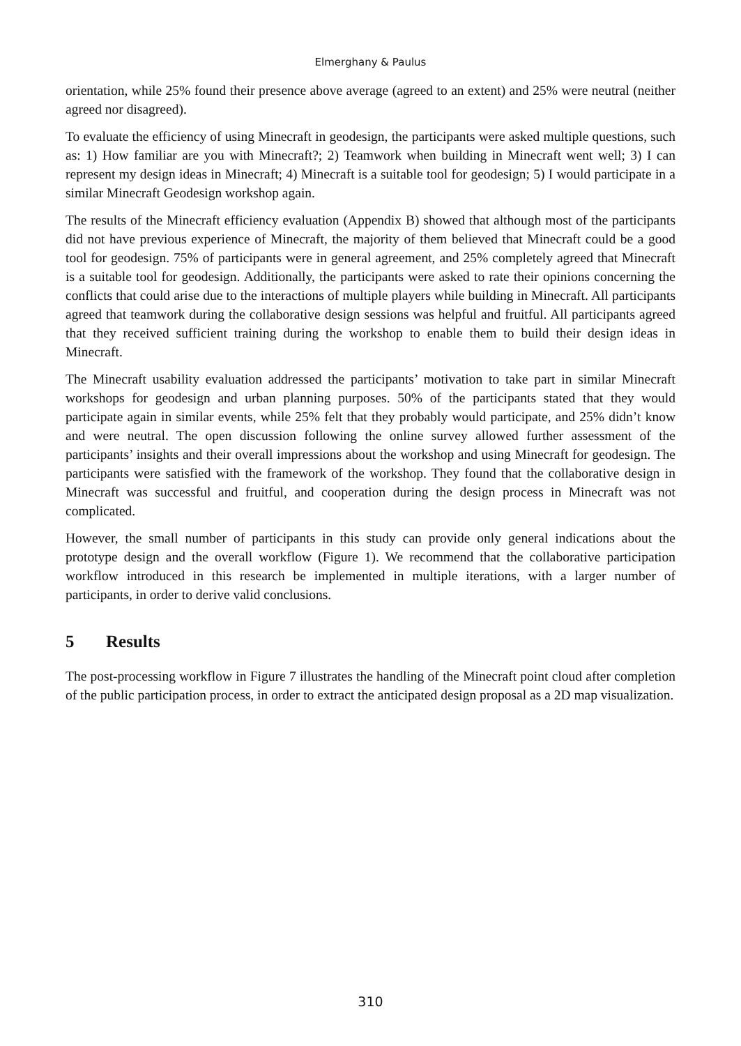Elmerghany & Paulus
orientation, while 25% found their presence above average (agreed to an extent) and 25% were neutral (neither agreed nor disagreed).
To evaluate the efficiency of using Minecraft in geodesign, the participants were asked multiple questions, such as: 1) How familiar are you with Minecraft?; 2) Teamwork when building in Minecraft went well; 3) I can represent my design ideas in Minecraft; 4) Minecraft is a suitable tool for geodesign; 5) I would participate in a similar Minecraft Geodesign workshop again.
The results of the Minecraft efficiency evaluation (Appendix B) showed that although most of the participants did not have previous experience of Minecraft, the majority of them believed that Minecraft could be a good tool for geodesign. 75% of participants were in general agreement, and 25% completely agreed that Minecraft is a suitable tool for geodesign. Additionally, the participants were asked to rate their opinions concerning the conflicts that could arise due to the interactions of multiple players while building in Minecraft. All participants agreed that teamwork during the collaborative design sessions was helpful and fruitful. All participants agreed that they received sufficient training during the workshop to enable them to build their design ideas in Minecraft.
The Minecraft usability evaluation addressed the participants’ motivation to take part in similar Minecraft workshops for geodesign and urban planning purposes. 50% of the participants stated that they would participate again in similar events, while 25% felt that they probably would participate, and 25% didn’t know and were neutral. The open discussion following the online survey allowed further assessment of the participants’ insights and their overall impressions about the workshop and using Minecraft for geodesign. The participants were satisfied with the framework of the workshop. They found that the collaborative design in Minecraft was successful and fruitful, and cooperation during the design process in Minecraft was not complicated.
However, the small number of participants in this study can provide only general indications about the prototype design and the overall workflow (Figure 1). We recommend that the collaborative participation workflow introduced in this research be implemented in multiple iterations, with a larger number of participants, in order to derive valid conclusions.
5 Results
The post-processing workflow in Figure 7 illustrates the handling of the Minecraft point cloud after completion of the public participation process, in order to extract the anticipated design proposal as a 2D map visualization.
310